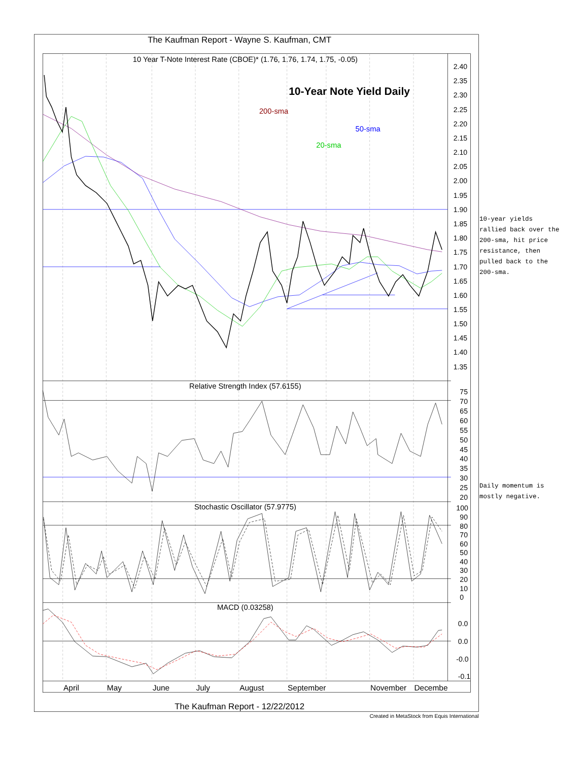The Kaufman Report - Wayne S. Kaufman, CMT
10 Year T-Note Interest Rate (CBOE)* (1.76, 1.76, 1.74, 1.75, -0.05)
10-Year Note Yield Daily
200-sma
50-sma
20-sma
2.40
2.35
2.30
2.25
2.20
2.15
2.10
2.05
2.00
1.95
1.90
1.85
1.80
1.75
1.70
1.65
1.60
1.55
1.50
1.45
1.40
1.35
Relative Strength Index (57.6155)
75
70
65
60
55
50
45
40
35
30
25
20
Stochastic Oscillator (57.9775)
100
90
80
70
60
50
40
30
20
10
0
MACD (0.03258)
0.0
0.0
-0.0
-0.1
April
May
June
July
August
September
November
Decembe
The Kaufman Report - 12/22/2012
Created in MetaStock from Equis International
10-year yields
rallied back over the
200-sma, hit price
resistance, then
pulled back to the
200-sma.
Daily momentum is
mostly negative.